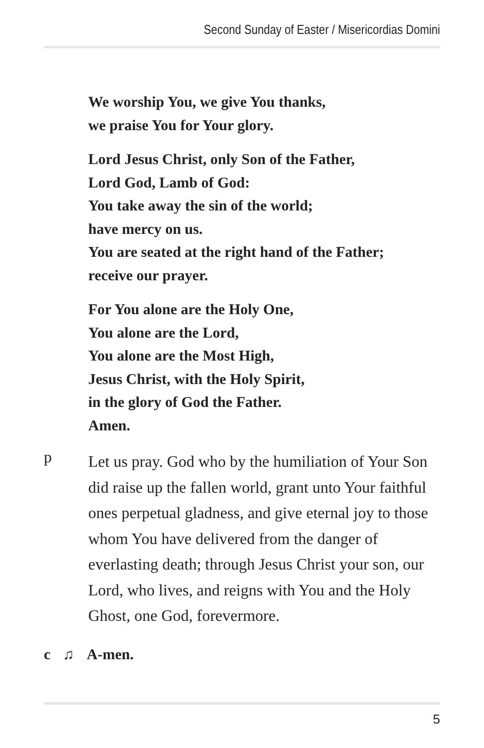Second Sunday of Easter / Misericordias Domini
We worship You, we give You thanks,
we praise You for Your glory.
Lord Jesus Christ, only Son of the Father,
Lord God, Lamb of God:
You take away the sin of the world;
have mercy on us.
You are seated at the right hand of the Father;
receive our prayer.
For You alone are the Holy One,
You alone are the Lord,
You alone are the Most High,
Jesus Christ, with the Holy Spirit,
in the glory of God the Father.
Amen.
p
Let us pray. God who by the humiliation of Your Son did raise up the fallen world, grant unto Your faithful ones perpetual gladness, and give eternal joy to those whom You have delivered from the danger of everlasting death; through Jesus Christ your son, our Lord, who lives, and reigns with You and the Holy Ghost, one God, forevermore.
c ♫ A-men.
5